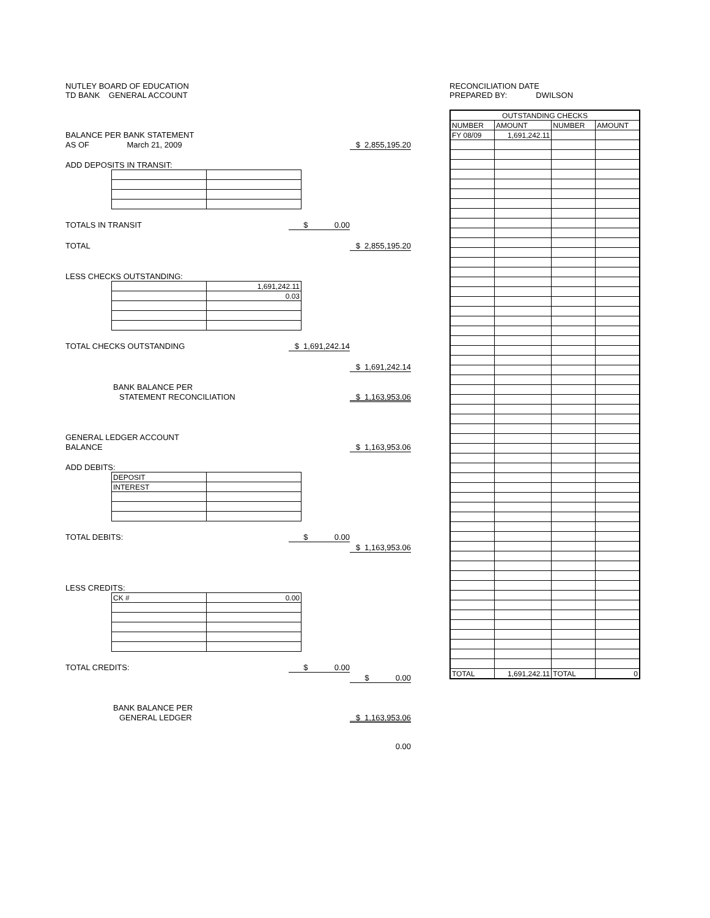NUTLEY BOARD OF EDUCATION
TD BANK GENERAL ACCOUNT
BALANCE PER BANK STATEMENT
AS OF March 21, 2009 $ 2,855,195.20
ADD DEPOSITS IN TRANSIT:
TOTALS IN TRANSIT $ 0.00
TOTAL $ 2,855,195.20
LESS CHECKS OUTSTANDING:
| | 1,691,242.11 |
| | 0.03 |
TOTAL CHECKS OUTSTANDING $ 1,691,242.14
$ 1,691,242.14
BANK BALANCE PER
STATEMENT RECONCILIATION $ 1,163,953.06
GENERAL LEDGER ACCOUNT
BALANCE $ 1,163,953.06
ADD DEBITS:
| DEPOSIT | |
| INTEREST | |
TOTAL DEBITS: $ 0.00
$ 1,163,953.06
LESS CREDITS:
| CK # | 0.00 |
TOTAL CREDITS: $ 0.00
$ 0.00
BANK BALANCE PER
GENERAL LEDGER $ 1,163,953.06
0.00
RECONCILIATION DATE
PREPARED BY: DWILSON
| OUTSTANDING CHECKS | | | |
| --- | --- | --- | --- |
| NUMBER | AMOUNT | NUMBER | AMOUNT |
| FY 08/09 | 1,691,242.11 | | |
| TOTAL | 1,691,242.11 | TOTAL | 0 |